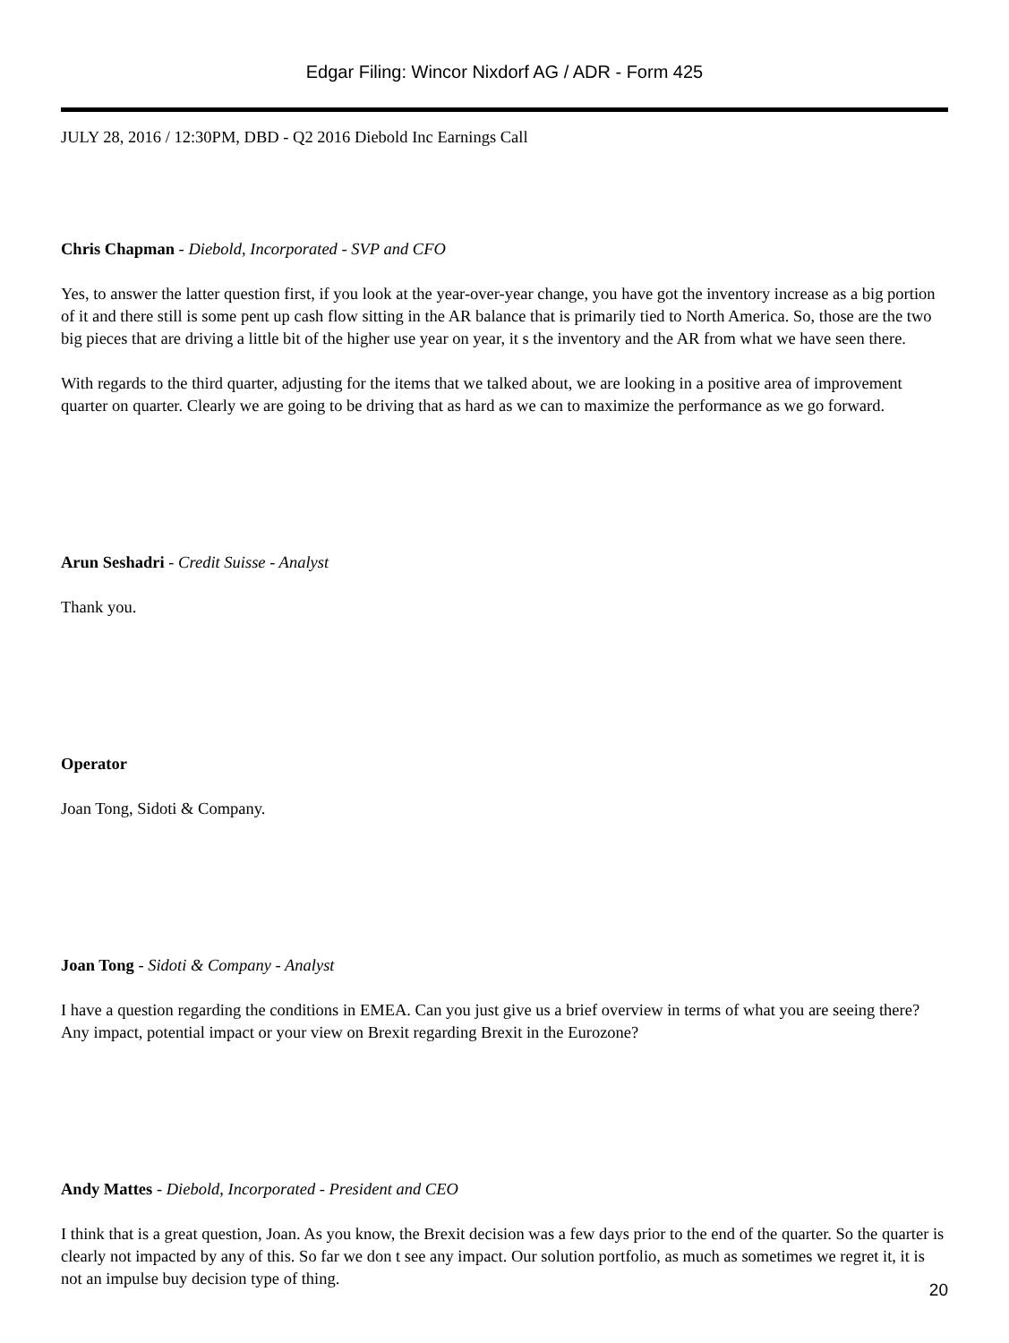Edgar Filing: Wincor Nixdorf AG / ADR - Form 425
JULY 28, 2016 / 12:30PM, DBD - Q2 2016 Diebold Inc Earnings Call
Chris Chapman - Diebold, Incorporated - SVP and CFO
Yes, to answer the latter question first, if you look at the year-over-year change, you have got the inventory increase as a big portion of it and there still is some pent up cash flow sitting in the AR balance that is primarily tied to North America. So, those are the two big pieces that are driving a little bit of the higher use year on year, it s the inventory and the AR from what we have seen there.
With regards to the third quarter, adjusting for the items that we talked about, we are looking in a positive area of improvement quarter on quarter. Clearly we are going to be driving that as hard as we can to maximize the performance as we go forward.
Arun Seshadri - Credit Suisse - Analyst
Thank you.
Operator
Joan Tong, Sidoti & Company.
Joan Tong - Sidoti & Company - Analyst
I have a question regarding the conditions in EMEA. Can you just give us a brief overview in terms of what you are seeing there? Any impact, potential impact or your view on Brexit regarding Brexit in the Eurozone?
Andy Mattes - Diebold, Incorporated - President and CEO
I think that is a great question, Joan. As you know, the Brexit decision was a few days prior to the end of the quarter. So the quarter is clearly not impacted by any of this. So far we don t see any impact. Our solution portfolio, as much as sometimes we regret it, it is not an impulse buy decision type of thing.
20